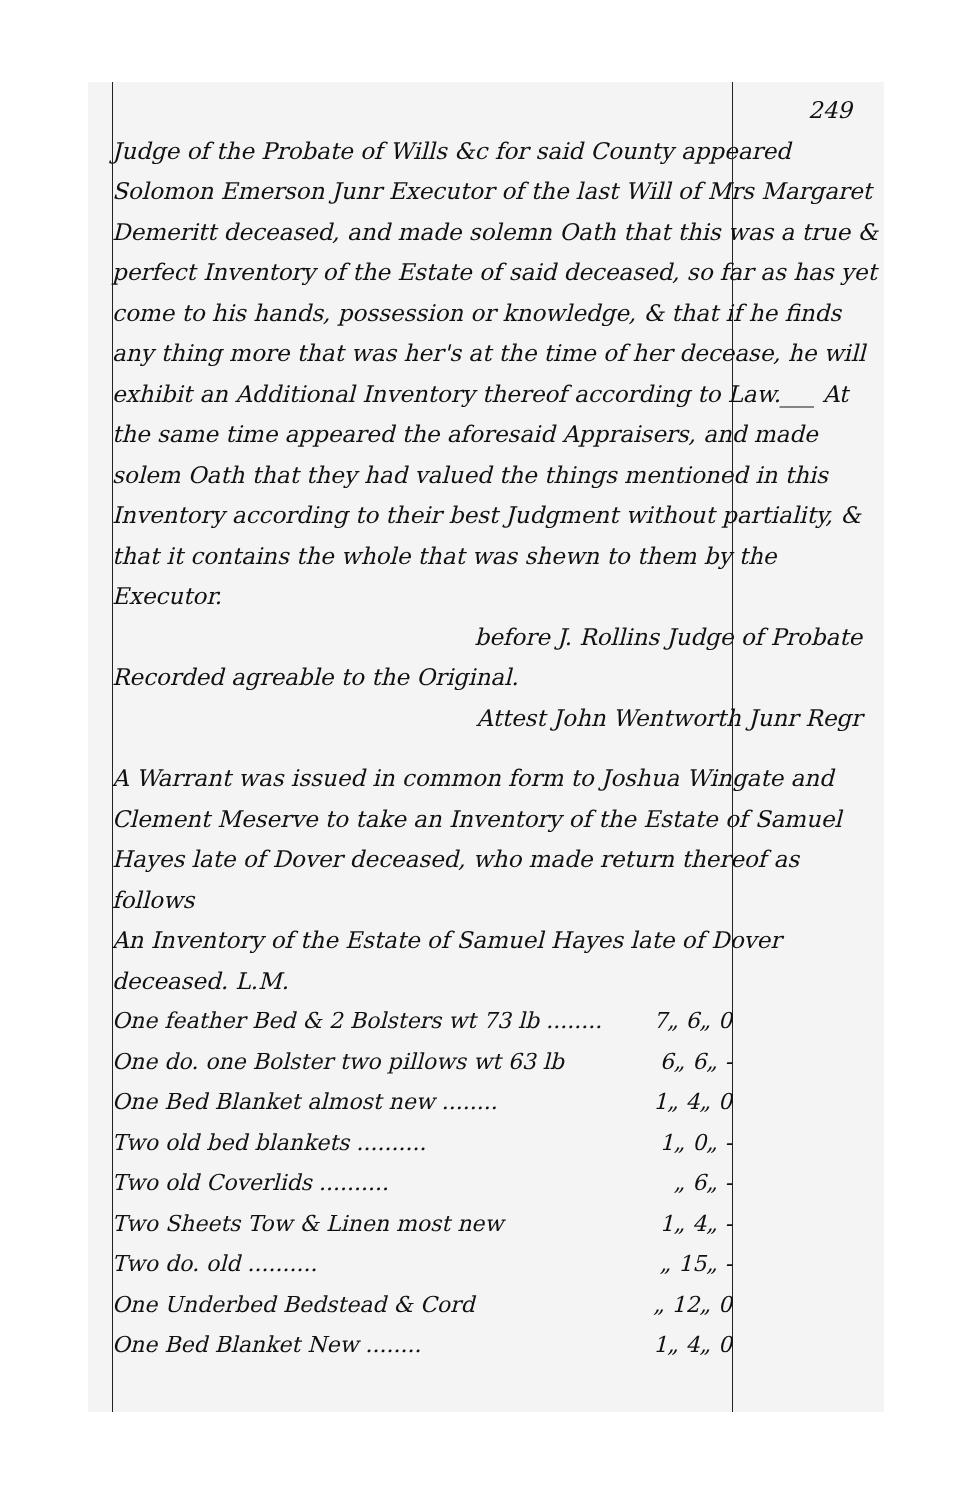249
Judge of the Probate of Wills &c for said County appeared Solomon Emerson Junr Executor of the last Will of Mrs Margaret Demeritt deceased, and made solemn Oath that this was a true & perfect Inventory of the Estate of said deceased, so far as has yet come to his hands, possession or knowledge, & that if he finds any thing more that was her's at the time of her decease, he will exhibit an Additional Inventory thereof according to Law.___ At the same time appeared the aforesaid Appraisers, and made solem Oath that they had valued the things mentioned in this Inventory according to their best Judgment without partiality, & that it contains the whole that was shewn to them by the Executor.
before J. Rollins Judge of Probate
Recorded agreable to the Original.
Attest John Wentworth Junr Regr
A Warrant was issued in common form to Joshua Wingate and Clement Meserve to take an Inventory of the Estate of Samuel Hayes late of Dover deceased, who made return thereof as follows
An Inventory of the Estate of Samuel Hayes late of Dover deceased. L.M.
| One feather Bed & 2 Bolsters wt 73 lb ........ | 7„ 6„ 0 |
| One do. one Bolster two pillows wt 63 lb | 6„ 6„ - |
| One Bed Blanket almost new ........ | 1„ 4„ 0 |
| Two old bed blankets .......... | 1„ 0„ - |
| Two old Coverlids .......... | „ 6„ - |
| Two Sheets Tow & Linen most new | 1„ 4„ - |
| Two do. old .......... | „ 15„ - |
| One Underbed Bedstead & Cord | „ 12„ 0 |
| One Bed Blanket New ........ | 1„ 4„ 0 |